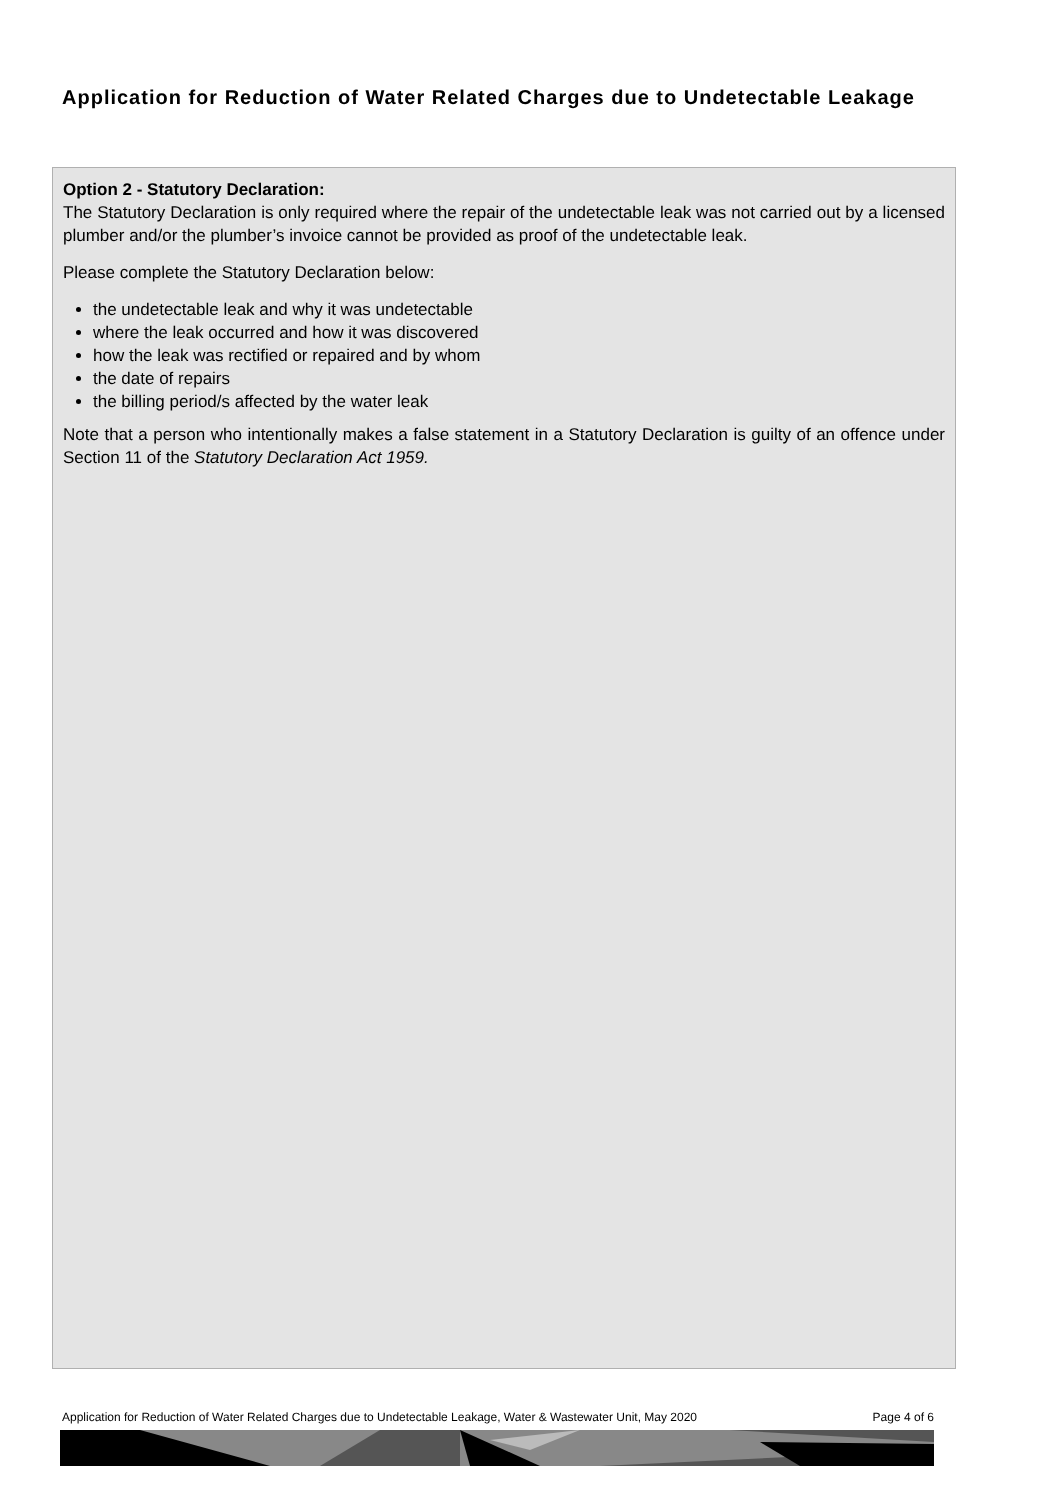Application for Reduction of Water Related Charges due to Undetectable Leakage
Option 2 - Statutory Declaration:
The Statutory Declaration is only required where the repair of the undetectable leak was not carried out by a licensed plumber and/or the plumber’s invoice cannot be provided as proof of the undetectable leak.
Please complete the Statutory Declaration below:
the undetectable leak and why it was undetectable
where the leak occurred and how it was discovered
how the leak was rectified or repaired and by whom
the date of repairs
the billing period/s affected by the water leak
Note that a person who intentionally makes a false statement in a Statutory Declaration is guilty of an offence under Section 11 of the Statutory Declaration Act 1959.
Application for Reduction of Water Related Charges due to Undetectable Leakage, Water & Wastewater Unit, May 2020 Page 4 of 6